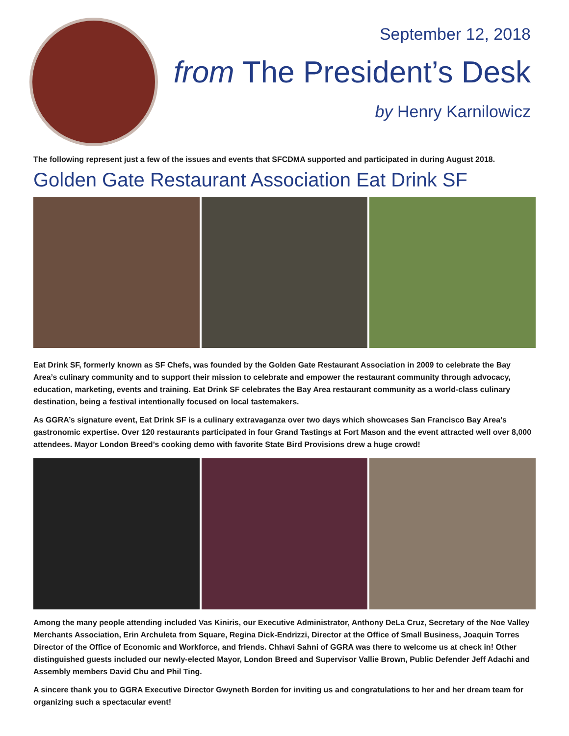September 12, 2018
from The President’s Desk
by Henry Karnilowicz
The following represent just a few of the issues and events that SFCDMA supported and participated in during August 2018.
Golden Gate Restaurant Association Eat Drink SF
Eat Drink SF, formerly known as SF Chefs, was founded by the Golden Gate Restaurant Association in 2009 to celebrate the Bay Area’s culinary community and to support their mission to celebrate and empower the restaurant community through advocacy, education, marketing, events and training. Eat Drink SF celebrates the Bay Area restaurant community as a world-class culinary destination, being a festival intentionally focused on local tastemakers.
As GGRA’s signature event, Eat Drink SF is a culinary extravaganza over two days which showcases San Francisco Bay Area’s gastronomic expertise. Over 120 restaurants participated in four Grand Tastings at Fort Mason and the event attracted well over 8,000 attendees. Mayor London Breed’s cooking demo with favorite State Bird Provisions drew a huge crowd!
Among the many people attending included Vas Kiniris, our Executive Administrator, Anthony DeLa Cruz, Secretary of the Noe Valley Merchants Association, Erin Archuleta from Square, Regina Dick-Endrizzi, Director at the Office of Small Business, Joaquin Torres Director of the Office of Economic and Workforce, and friends. Chhavi Sahni of GGRA was there to welcome us at check in! Other distinguished guests included our newly-elected Mayor, London Breed and Supervisor Vallie Brown, Public Defender Jeff Adachi and Assembly members David Chu and Phil Ting.
A sincere thank you to GGRA Executive Director Gwyneth Borden for inviting us and congratulations to her and her dream team for organizing such a spectacular event!